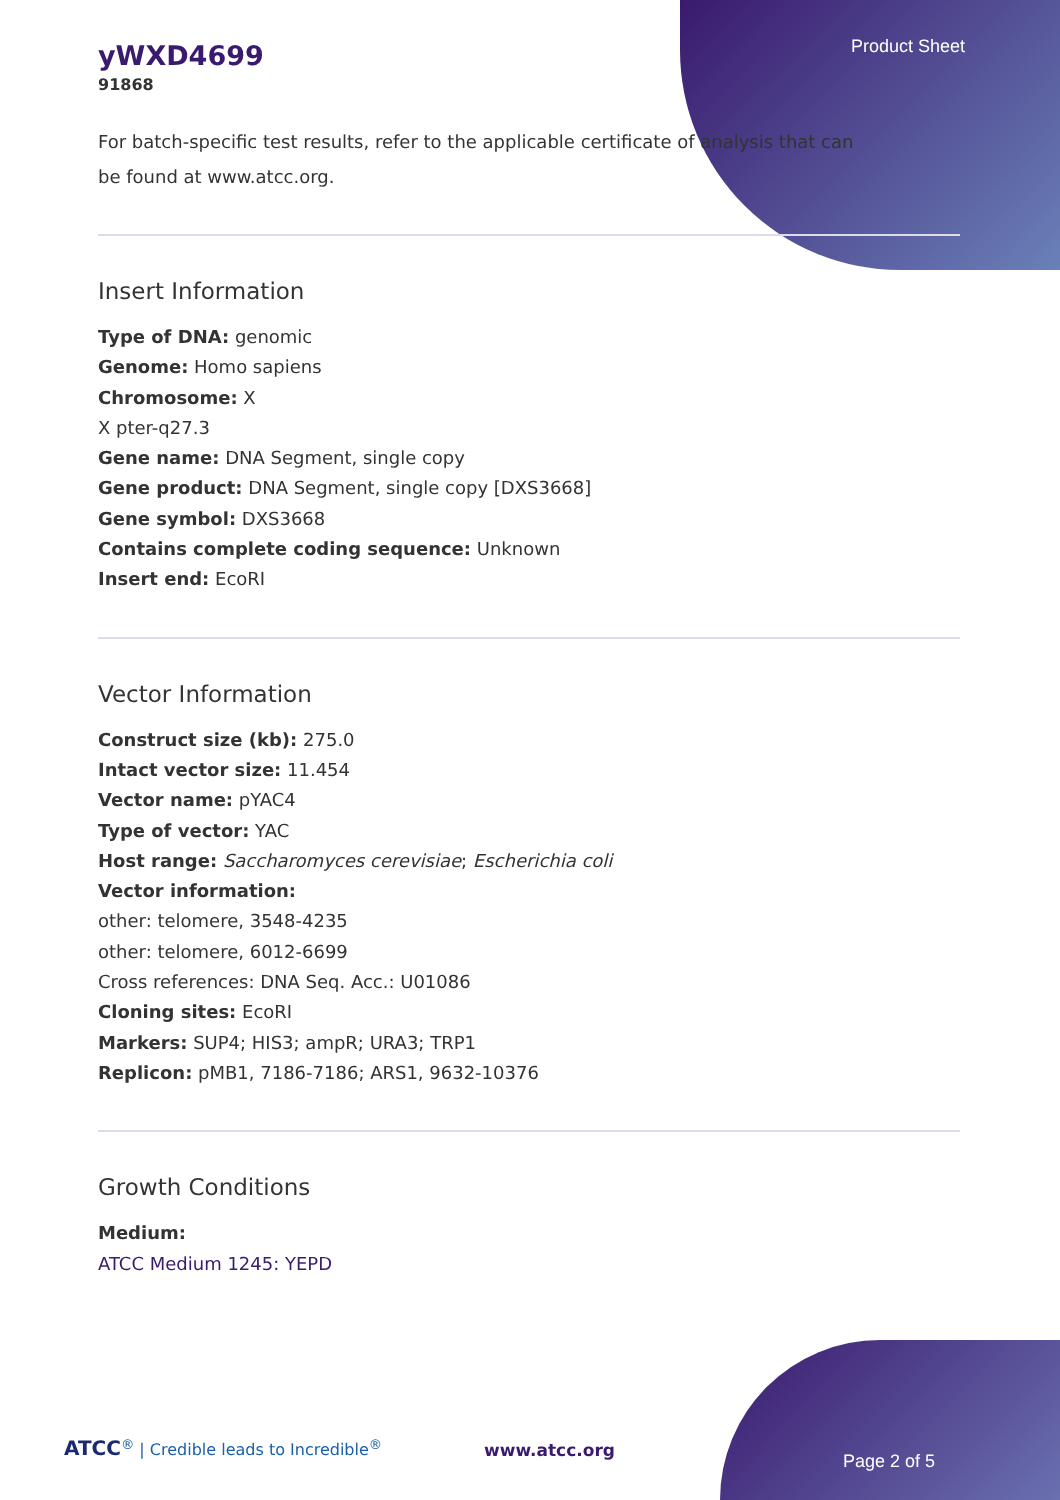Product Sheet
yWXD4699
91868
For batch-specific test results, refer to the applicable certificate of analysis that can be found at www.atcc.org.
Insert Information
Type of DNA: genomic
Genome: Homo sapiens
Chromosome: X
X pter-q27.3
Gene name: DNA Segment, single copy
Gene product: DNA Segment, single copy [DXS3668]
Gene symbol: DXS3668
Contains complete coding sequence: Unknown
Insert end: EcoRI
Vector Information
Construct size (kb): 275.0
Intact vector size: 11.454
Vector name: pYAC4
Type of vector: YAC
Host range: Saccharomyces cerevisiae; Escherichia coli
Vector information:
other: telomere, 3548-4235
other: telomere, 6012-6699
Cross references: DNA Seq. Acc.: U01086
Cloning sites: EcoRI
Markers: SUP4; HIS3; ampR; URA3; TRP1
Replicon: pMB1, 7186-7186; ARS1, 9632-10376
Growth Conditions
Medium:
ATCC Medium 1245: YEPD
ATCC<sup>®</sup> | Credible leads to Incredible<sup>®</sup>
www.atcc.org
Page 2 of 5